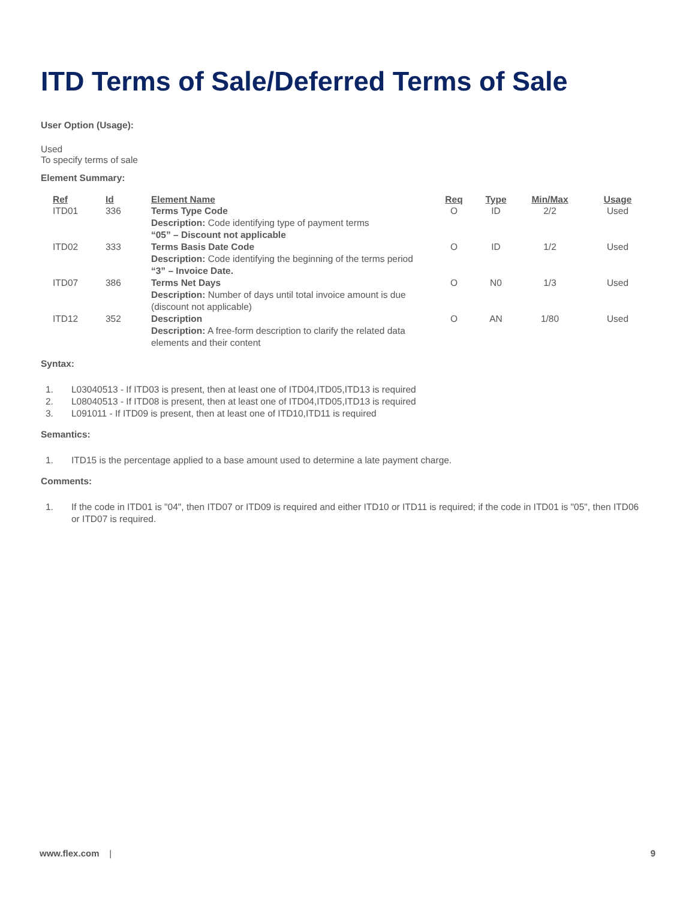ITD Terms of Sale/Deferred Terms of Sale
User Option (Usage):
Used
To specify terms of sale
Element Summary:
| Ref | Id | Element Name | Req | Type | Min/Max | Usage |
| --- | --- | --- | --- | --- | --- | --- |
| ITD01 | 336 | Terms Type Code Description: Code identifying type of payment terms “05” – Discount not applicable | O | ID | 2/2 | Used |
| ITD02 | 333 | Terms Basis Date Code Description: Code identifying the beginning of the terms period “3” – Invoice Date. | O | ID | 1/2 | Used |
| ITD07 | 386 | Terms Net Days Description: Number of days until total invoice amount is due (discount not applicable) | O | N0 | 1/3 | Used |
| ITD12 | 352 | Description Description: A free-form description to clarify the related data elements and their content | O | AN | 1/80 | Used |
Syntax:
1. L03040513 - If ITD03 is present, then at least one of ITD04,ITD05,ITD13 is required
2. L08040513 - If ITD08 is present, then at least one of ITD04,ITD05,ITD13 is required
3. L091011 - If ITD09 is present, then at least one of ITD10,ITD11 is required
Semantics:
1. ITD15 is the percentage applied to a base amount used to determine a late payment charge.
Comments:
1. If the code in ITD01 is "04", then ITD07 or ITD09 is required and either ITD10 or ITD11 is required; if the code in ITD01 is "05", then ITD06 or ITD07 is required.
www.flex.com | 9